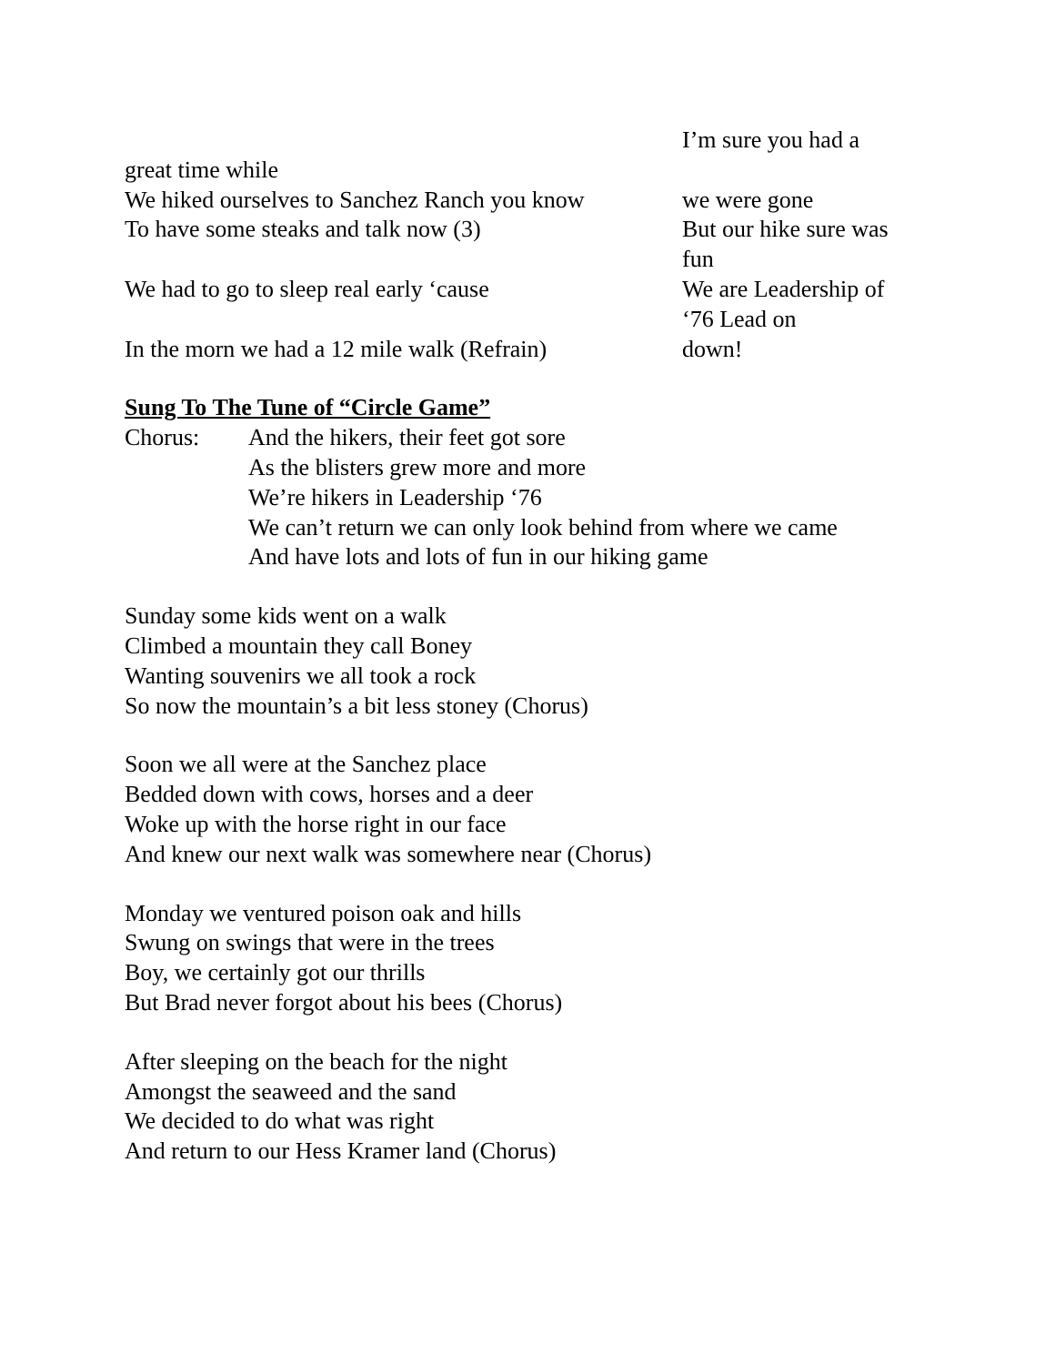great time while
We hiked ourselves to Sanchez Ranch you know
To have some steaks and talk now (3)
We had to go to sleep real early ‘cause
In the morn we had a 12 mile walk (Refrain)
I’m sure you had a
we were gone
But our hike sure was fun
We are Leadership of ‘76 Lead on
down!
Sung To The Tune of “Circle Game”
Chorus: And the hikers, their feet got sore
As the blisters grew more and more
We’re hikers in Leadership ‘76
We can’t return we can only look behind from where we came
And have lots and lots of fun in our hiking game
Sunday some kids went on a walk
Climbed a mountain they call Boney
Wanting souvenirs we all took a rock
So now the mountain’s a bit less stoney (Chorus)
Soon we all were at the Sanchez place
Bedded down with cows, horses and a deer
Woke up with the horse right in our face
And knew our next walk was somewhere near (Chorus)
Monday we ventured poison oak and hills
Swung on swings that were in the trees
Boy, we certainly got our thrills
But Brad never forgot about his bees (Chorus)
After sleeping on the beach for the night
Amongst the seaweed and the sand
We decided to do what was right
And return to our Hess Kramer land (Chorus)